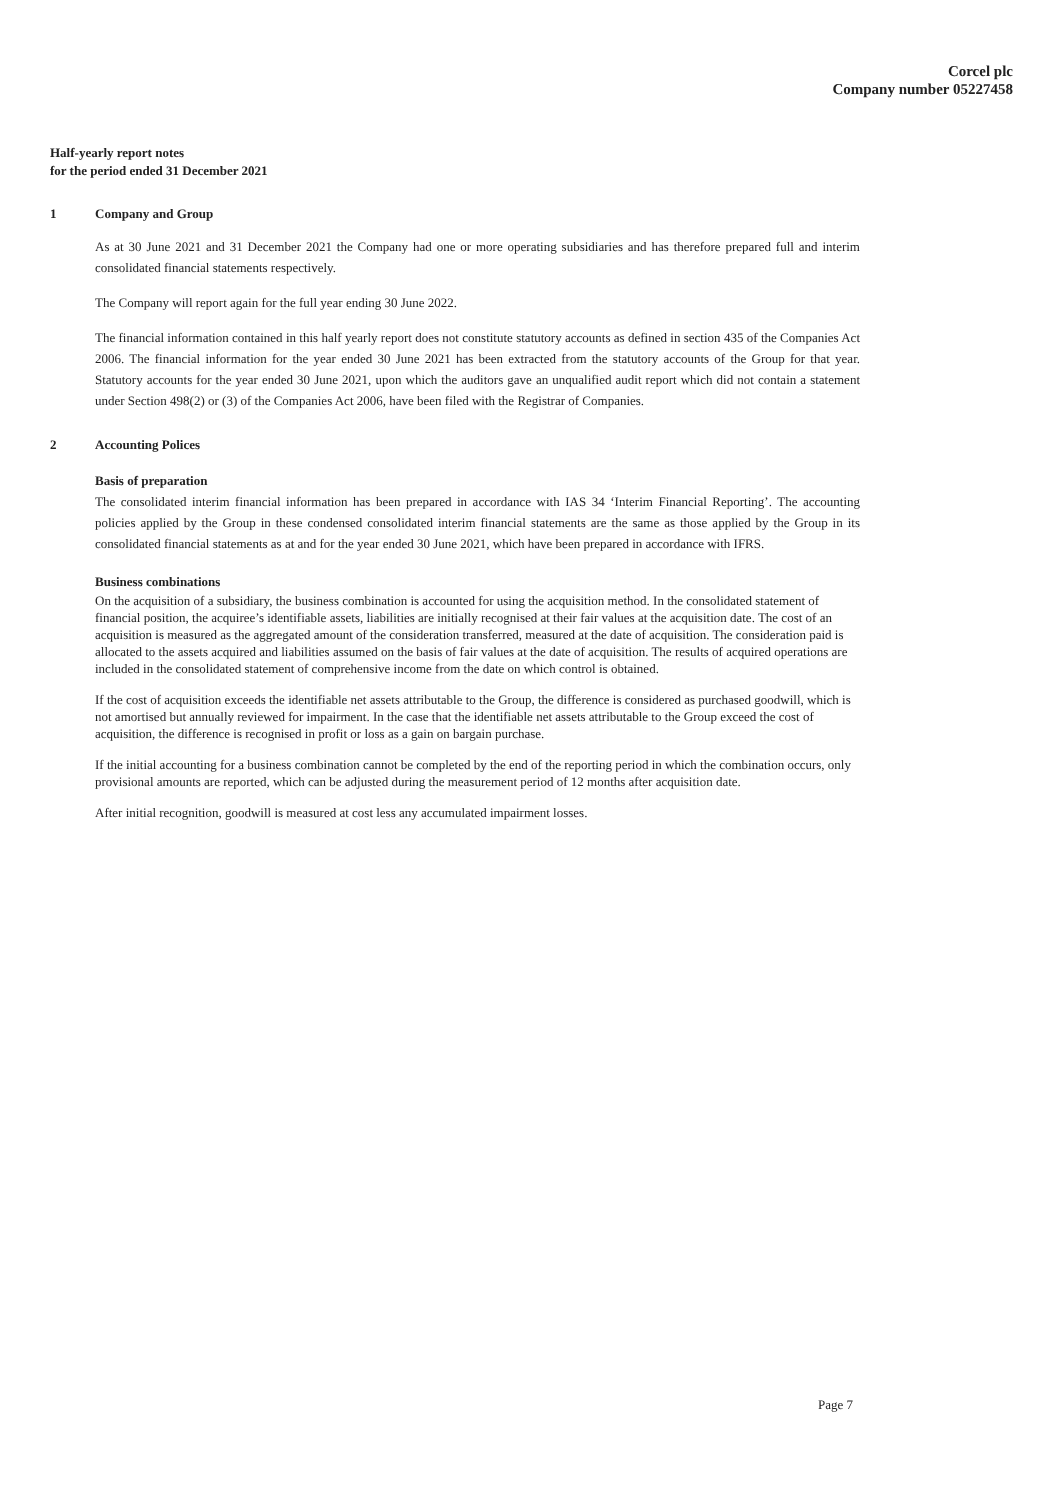Corcel plc
Company number 05227458
Half-yearly report notes
for the period ended 31 December 2021
1 Company and Group
As at 30 June 2021 and 31 December 2021 the Company had one or more operating subsidiaries and has therefore prepared full and interim consolidated financial statements respectively.
The Company will report again for the full year ending 30 June 2022.
The financial information contained in this half yearly report does not constitute statutory accounts as defined in section 435 of the Companies Act 2006. The financial information for the year ended 30 June 2021 has been extracted from the statutory accounts of the Group for that year. Statutory accounts for the year ended 30 June 2021, upon which the auditors gave an unqualified audit report which did not contain a statement under Section 498(2) or (3) of the Companies Act 2006, have been filed with the Registrar of Companies.
2 Accounting Polices
Basis of preparation
The consolidated interim financial information has been prepared in accordance with IAS 34 ‘Interim Financial Reporting’. The accounting policies applied by the Group in these condensed consolidated interim financial statements are the same as those applied by the Group in its consolidated financial statements as at and for the year ended 30 June 2021, which have been prepared in accordance with IFRS.
Business combinations
On the acquisition of a subsidiary, the business combination is accounted for using the acquisition method. In the consolidated statement of financial position, the acquiree’s identifiable assets, liabilities are initially recognised at their fair values at the acquisition date. The cost of an acquisition is measured as the aggregated amount of the consideration transferred, measured at the date of acquisition. The consideration paid is allocated to the assets acquired and liabilities assumed on the basis of fair values at the date of acquisition. The results of acquired operations are included in the consolidated statement of comprehensive income from the date on which control is obtained.
If the cost of acquisition exceeds the identifiable net assets attributable to the Group, the difference is considered as purchased goodwill, which is not amortised but annually reviewed for impairment. In the case that the identifiable net assets attributable to the Group exceed the cost of acquisition, the difference is recognised in profit or loss as a gain on bargain purchase.
If the initial accounting for a business combination cannot be completed by the end of the reporting period in which the combination occurs, only provisional amounts are reported, which can be adjusted during the measurement period of 12 months after acquisition date.
After initial recognition, goodwill is measured at cost less any accumulated impairment losses.
Page 7